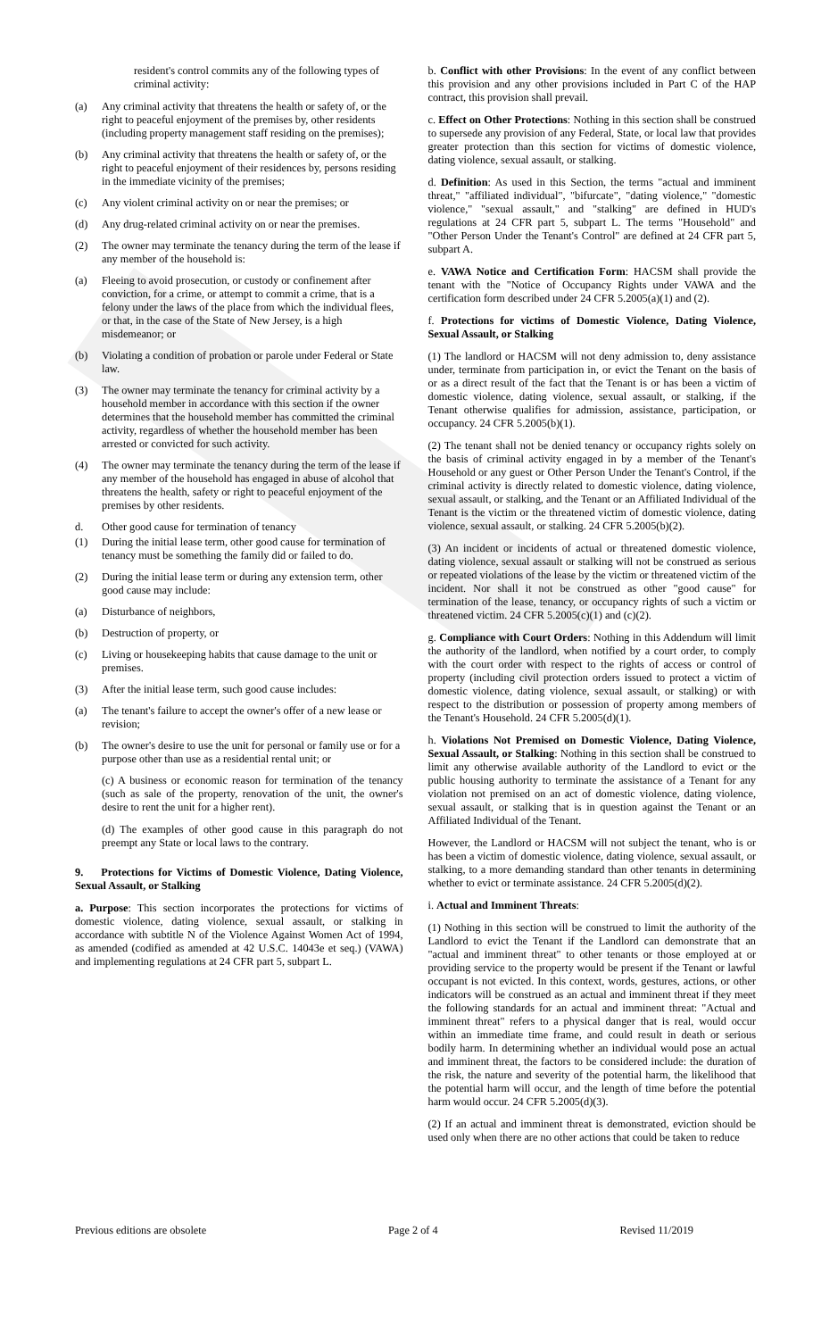resident's control commits any of the following types of criminal activity:
(a) Any criminal activity that threatens the health or safety of, or the right to peaceful enjoyment of the premises by, other residents (including property management staff residing on the premises);
(b) Any criminal activity that threatens the health or safety of, or the right to peaceful enjoyment of their residences by, persons residing in the immediate vicinity of the premises;
(c) Any violent criminal activity on or near the premises; or
(d) Any drug-related criminal activity on or near the premises.
(2) The owner may terminate the tenancy during the term of the lease if any member of the household is:
(a) Fleeing to avoid prosecution, or custody or confinement after conviction, for a crime, or attempt to commit a crime, that is a felony under the laws of the place from which the individual flees, or that, in the case of the State of New Jersey, is a high misdemeanor; or
(b) Violating a condition of probation or parole under Federal or State law.
(3) The owner may terminate the tenancy for criminal activity by a household member in accordance with this section if the owner determines that the household member has committed the criminal activity, regardless of whether the household member has been arrested or convicted for such activity.
(4) The owner may terminate the tenancy during the term of the lease if any member of the household has engaged in abuse of alcohol that threatens the health, safety or right to peaceful enjoyment of the premises by other residents.
d. Other good cause for termination of tenancy
(1) During the initial lease term, other good cause for termination of tenancy must be something the family did or failed to do.
(2) During the initial lease term or during any extension term, other good cause may include:
(a) Disturbance of neighbors,
(b) Destruction of property, or
(c) Living or housekeeping habits that cause damage to the unit or premises.
(3) After the initial lease term, such good cause includes:
(a) The tenant's failure to accept the owner's offer of a new lease or revision;
(b) The owner's desire to use the unit for personal or family use or for a purpose other than use as a residential rental unit; or
(c) A business or economic reason for termination of the tenancy (such as sale of the property, renovation of the unit, the owner's desire to rent the unit for a higher rent).
(d) The examples of other good cause in this paragraph do not preempt any State or local laws to the contrary.
9. Protections for Victims of Domestic Violence, Dating Violence, Sexual Assault, or Stalking
a. Purpose: This section incorporates the protections for victims of domestic violence, dating violence, sexual assault, or stalking in accordance with subtitle N of the Violence Against Women Act of 1994, as amended (codified as amended at 42 U.S.C. 14043e et seq.) (VAWA) and implementing regulations at 24 CFR part 5, subpart L.
b. Conflict with other Provisions: In the event of any conflict between this provision and any other provisions included in Part C of the HAP contract, this provision shall prevail.
c. Effect on Other Protections: Nothing in this section shall be construed to supersede any provision of any Federal, State, or local law that provides greater protection than this section for victims of domestic violence, dating violence, sexual assault, or stalking.
d. Definition: As used in this Section, the terms "actual and imminent threat," "affiliated individual", "bifurcate", "dating violence," "domestic violence," "sexual assault," and "stalking" are defined in HUD's regulations at 24 CFR part 5, subpart L. The terms "Household" and "Other Person Under the Tenant's Control" are defined at 24 CFR part 5, subpart A.
e. VAWA Notice and Certification Form: HACSM shall provide the tenant with the "Notice of Occupancy Rights under VAWA and the certification form described under 24 CFR 5.2005(a)(1) and (2).
f. Protections for victims of Domestic Violence, Dating Violence, Sexual Assault, or Stalking
(1) The landlord or HACSM will not deny admission to, deny assistance under, terminate from participation in, or evict the Tenant on the basis of or as a direct result of the fact that the Tenant is or has been a victim of domestic violence, dating violence, sexual assault, or stalking, if the Tenant otherwise qualifies for admission, assistance, participation, or occupancy. 24 CFR 5.2005(b)(1).
(2) The tenant shall not be denied tenancy or occupancy rights solely on the basis of criminal activity engaged in by a member of the Tenant's Household or any guest or Other Person Under the Tenant's Control, if the criminal activity is directly related to domestic violence, dating violence, sexual assault, or stalking, and the Tenant or an Affiliated Individual of the Tenant is the victim or the threatened victim of domestic violence, dating violence, sexual assault, or stalking. 24 CFR 5.2005(b)(2).
(3) An incident or incidents of actual or threatened domestic violence, dating violence, sexual assault or stalking will not be construed as serious or repeated violations of the lease by the victim or threatened victim of the incident. Nor shall it not be construed as other "good cause" for termination of the lease, tenancy, or occupancy rights of such a victim or threatened victim. 24 CFR 5.2005(c)(1) and (c)(2).
g. Compliance with Court Orders: Nothing in this Addendum will limit the authority of the landlord, when notified by a court order, to comply with the court order with respect to the rights of access or control of property (including civil protection orders issued to protect a victim of domestic violence, dating violence, sexual assault, or stalking) or with respect to the distribution or possession of property among members of the Tenant's Household. 24 CFR 5.2005(d)(1).
h. Violations Not Premised on Domestic Violence, Dating Violence, Sexual Assault, or Stalking: Nothing in this section shall be construed to limit any otherwise available authority of the Landlord to evict or the public housing authority to terminate the assistance of a Tenant for any violation not premised on an act of domestic violence, dating violence, sexual assault, or stalking that is in question against the Tenant or an Affiliated Individual of the Tenant.
However, the Landlord or HACSM will not subject the tenant, who is or has been a victim of domestic violence, dating violence, sexual assault, or stalking, to a more demanding standard than other tenants in determining whether to evict or terminate assistance. 24 CFR 5.2005(d)(2).
i. Actual and Imminent Threats:
(1) Nothing in this section will be construed to limit the authority of the Landlord to evict the Tenant if the Landlord can demonstrate that an "actual and imminent threat" to other tenants or those employed at or providing service to the property would be present if the Tenant or lawful occupant is not evicted. In this context, words, gestures, actions, or other indicators will be construed as an actual and imminent threat if they meet the following standards for an actual and imminent threat: "Actual and imminent threat" refers to a physical danger that is real, would occur within an immediate time frame, and could result in death or serious bodily harm. In determining whether an individual would pose an actual and imminent threat, the factors to be considered include: the duration of the risk, the nature and severity of the potential harm, the likelihood that the potential harm will occur, and the length of time before the potential harm would occur. 24 CFR 5.2005(d)(3).
(2) If an actual and imminent threat is demonstrated, eviction should be used only when there are no other actions that could be taken to reduce
Previous editions are obsolete Page 2 of 4 Revised 11/2019